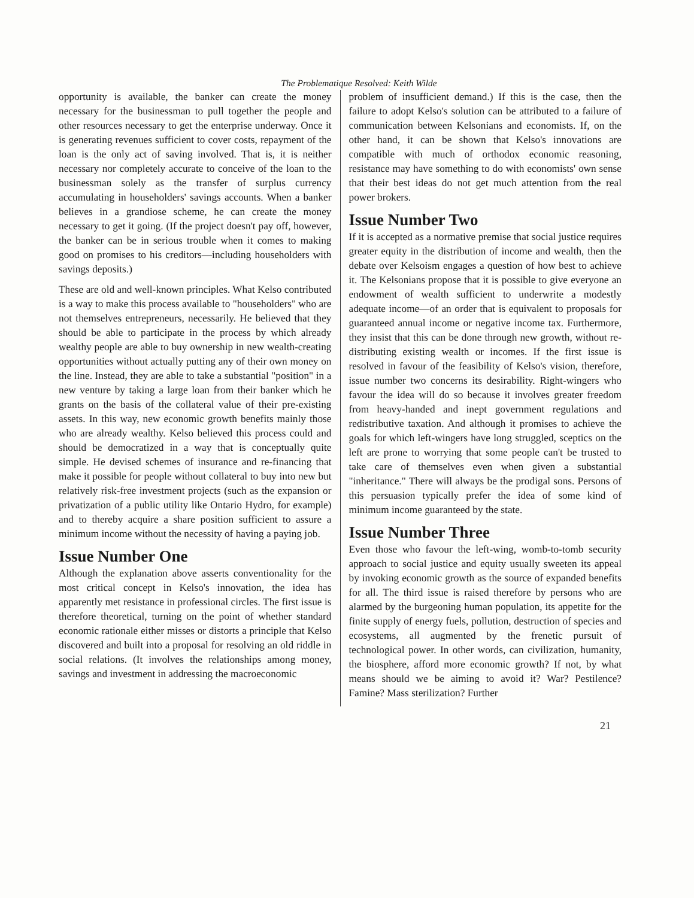The Problematique Resolved: Keith Wilde
opportunity is available, the banker can create the money necessary for the businessman to pull together the people and other resources necessary to get the enterprise underway. Once it is generating revenues sufficient to cover costs, repayment of the loan is the only act of saving involved. That is, it is neither necessary nor completely accurate to conceive of the loan to the businessman solely as the transfer of surplus currency accumulating in householders' savings accounts. When a banker believes in a grandiose scheme, he can create the money necessary to get it going. (If the project doesn't pay off, however, the banker can be in serious trouble when it comes to making good on promises to his creditors—including householders with savings deposits.)
These are old and well-known principles. What Kelso contributed is a way to make this process available to "householders" who are not themselves entrepreneurs, necessarily. He believed that they should be able to participate in the process by which already wealthy people are able to buy ownership in new wealth-creating opportunities without actually putting any of their own money on the line. Instead, they are able to take a substantial "position" in a new venture by taking a large loan from their banker which he grants on the basis of the collateral value of their pre-existing assets. In this way, new economic growth benefits mainly those who are already wealthy. Kelso believed this process could and should be democratized in a way that is conceptually quite simple. He devised schemes of insurance and re-financing that make it possible for people without collateral to buy into new but relatively risk-free investment projects (such as the expansion or privatization of a public utility like Ontario Hydro, for example) and to thereby acquire a share position sufficient to assure a minimum income without the necessity of having a paying job.
Issue Number One
Although the explanation above asserts conventionality for the most critical concept in Kelso's innovation, the idea has apparently met resistance in professional circles. The first issue is therefore theoretical, turning on the point of whether standard economic rationale either misses or distorts a principle that Kelso discovered and built into a proposal for resolving an old riddle in social relations. (It involves the relationships among money, savings and investment in addressing the macroeconomic
problem of insufficient demand.) If this is the case, then the failure to adopt Kelso's solution can be attributed to a failure of communication between Kelsonians and economists. If, on the other hand, it can be shown that Kelso's innovations are compatible with much of orthodox economic reasoning, resistance may have something to do with economists' own sense that their best ideas do not get much attention from the real power brokers.
Issue Number Two
If it is accepted as a normative premise that social justice requires greater equity in the distribution of income and wealth, then the debate over Kelsoism engages a question of how best to achieve it. The Kelsonians propose that it is possible to give everyone an endowment of wealth sufficient to underwrite a modestly adequate income—of an order that is equivalent to proposals for guaranteed annual income or negative income tax. Furthermore, they insist that this can be done through new growth, without re-distributing existing wealth or incomes. If the first issue is resolved in favour of the feasibility of Kelso's vision, therefore, issue number two concerns its desirability. Right-wingers who favour the idea will do so because it involves greater freedom from heavy-handed and inept government regulations and redistributive taxation. And although it promises to achieve the goals for which left-wingers have long struggled, sceptics on the left are prone to worrying that some people can't be trusted to take care of themselves even when given a substantial "inheritance." There will always be the prodigal sons. Persons of this persuasion typically prefer the idea of some kind of minimum income guaranteed by the state.
Issue Number Three
Even those who favour the left-wing, womb-to-tomb security approach to social justice and equity usually sweeten its appeal by invoking economic growth as the source of expanded benefits for all. The third issue is raised therefore by persons who are alarmed by the burgeoning human population, its appetite for the finite supply of energy fuels, pollution, destruction of species and ecosystems, all augmented by the frenetic pursuit of technological power. In other words, can civilization, humanity, the biosphere, afford more economic growth? If not, by what means should we be aiming to avoid it? War? Pestilence? Famine? Mass sterilization? Further
21